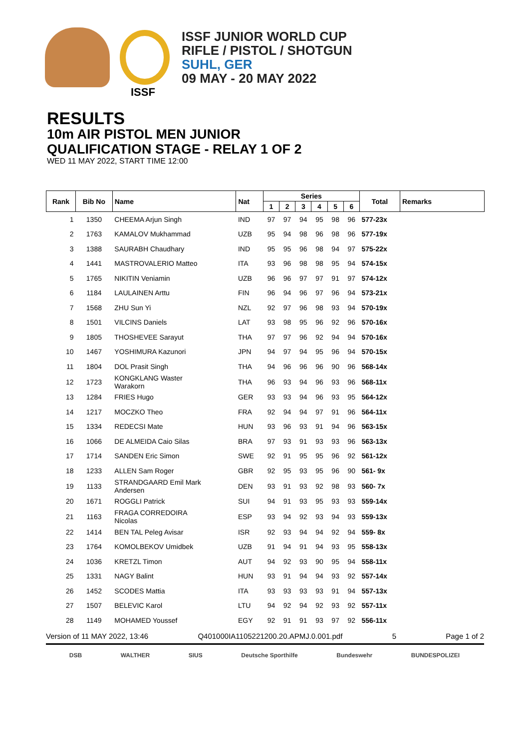ISSF JUNIOR WORLD CUP
RIFLE / PISTOL / SHOTGUN
SUHL, GER
09 MAY - 20 MAY 2022
ISSF
RESULTS
10m AIR PISTOL MEN JUNIOR
QUALIFICATION STAGE - RELAY 1 OF 2
WED 11 MAY 2022, START TIME 12:00
| Rank | Bib No | Name | Nat | Series | | | | | | Total | Remarks |
| --- | --- | --- | --- | --- | --- | --- | --- | --- | --- | --- | --- |
| | | | | 1 | 2 | 3 | 4 | 5 | 6 | | |
| 1 | 1350 | CHEEMA Arjun Singh | IND | 97 | 97 | 94 | 95 | 98 | 96 | 577-23x | |
| 2 | 1763 | KAMALOV Mukhammad | UZB | 95 | 94 | 98 | 96 | 98 | 96 | 577-19x | |
| 3 | 1388 | SAURABH Chaudhary | IND | 95 | 95 | 96 | 98 | 94 | 97 | 575-22x | |
| 4 | 1441 | MASTROVALERIO Matteo | ITA | 93 | 96 | 98 | 98 | 95 | 94 | 574-15x | |
| 5 | 1765 | NIKITIN Veniamin | UZB | 96 | 96 | 97 | 97 | 91 | 97 | 574-12x | |
| 6 | 1184 | LAULAINEN Arttu | FIN | 96 | 94 | 96 | 97 | 96 | 94 | 573-21x | |
| 7 | 1568 | ZHU Sun Yi | NZL | 92 | 97 | 96 | 98 | 93 | 94 | 570-19x | |
| 8 | 1501 | VILCINS Daniels | LAT | 93 | 98 | 95 | 96 | 92 | 96 | 570-16x | |
| 9 | 1805 | THOSHEVEE Sarayut | THA | 97 | 97 | 96 | 92 | 94 | 94 | 570-16x | |
| 10 | 1467 | YOSHIMURA Kazunori | JPN | 94 | 97 | 94 | 95 | 96 | 94 | 570-15x | |
| 11 | 1804 | DOL Prasit Singh | THA | 94 | 96 | 96 | 96 | 90 | 96 | 568-14x | |
| 12 | 1723 | KONGKLANG Waster Warakorn | THA | 96 | 93 | 94 | 96 | 93 | 96 | 568-11x | |
| 13 | 1284 | FRIES Hugo | GER | 93 | 93 | 94 | 96 | 93 | 95 | 564-12x | |
| 14 | 1217 | MOCZKO Theo | FRA | 92 | 94 | 94 | 97 | 91 | 96 | 564-11x | |
| 15 | 1334 | REDECSI Mate | HUN | 93 | 96 | 93 | 91 | 94 | 96 | 563-15x | |
| 16 | 1066 | DE ALMEIDA Caio Silas | BRA | 97 | 93 | 91 | 93 | 93 | 96 | 563-13x | |
| 17 | 1714 | SANDEN Eric Simon | SWE | 92 | 91 | 95 | 95 | 96 | 92 | 561-12x | |
| 18 | 1233 | ALLEN Sam Roger | GBR | 92 | 95 | 93 | 95 | 96 | 90 | 561- 9x | |
| 19 | 1133 | STRANDGAARD Emil Mark Andersen | DEN | 93 | 91 | 93 | 92 | 98 | 93 | 560- 7x | |
| 20 | 1671 | ROGGLI Patrick | SUI | 94 | 91 | 93 | 95 | 93 | 93 | 559-14x | |
| 21 | 1163 | FRAGA CORREDOIRA Nicolas | ESP | 93 | 94 | 92 | 93 | 94 | 93 | 559-13x | |
| 22 | 1414 | BEN TAL Peleg Avisar | ISR | 92 | 93 | 94 | 94 | 92 | 94 | 559- 8x | |
| 23 | 1764 | KOMOLBEKOV Umidbek | UZB | 91 | 94 | 91 | 94 | 93 | 95 | 558-13x | |
| 24 | 1036 | KRETZL Timon | AUT | 94 | 92 | 93 | 90 | 95 | 94 | 558-11x | |
| 25 | 1331 | NAGY Balint | HUN | 93 | 91 | 94 | 94 | 93 | 92 | 557-14x | |
| 26 | 1452 | SCODES Mattia | ITA | 93 | 93 | 93 | 93 | 91 | 94 | 557-13x | |
| 27 | 1507 | BELEVIC Karol | LTU | 94 | 92 | 94 | 92 | 93 | 92 | 557-11x | |
| 28 | 1149 | MOHAMED Youssef | EGY | 92 | 91 | 91 | 93 | 97 | 92 | 556-11x | |
Version of 11 MAY 2022, 13:46 Q401000IA1105221200.20.APMJ.0.001.pdf 5 Page 1 of 2
DSB WALTHER SIUS Deutsche Sporthilfe Bundeswehr BUNDESPOLIZEI